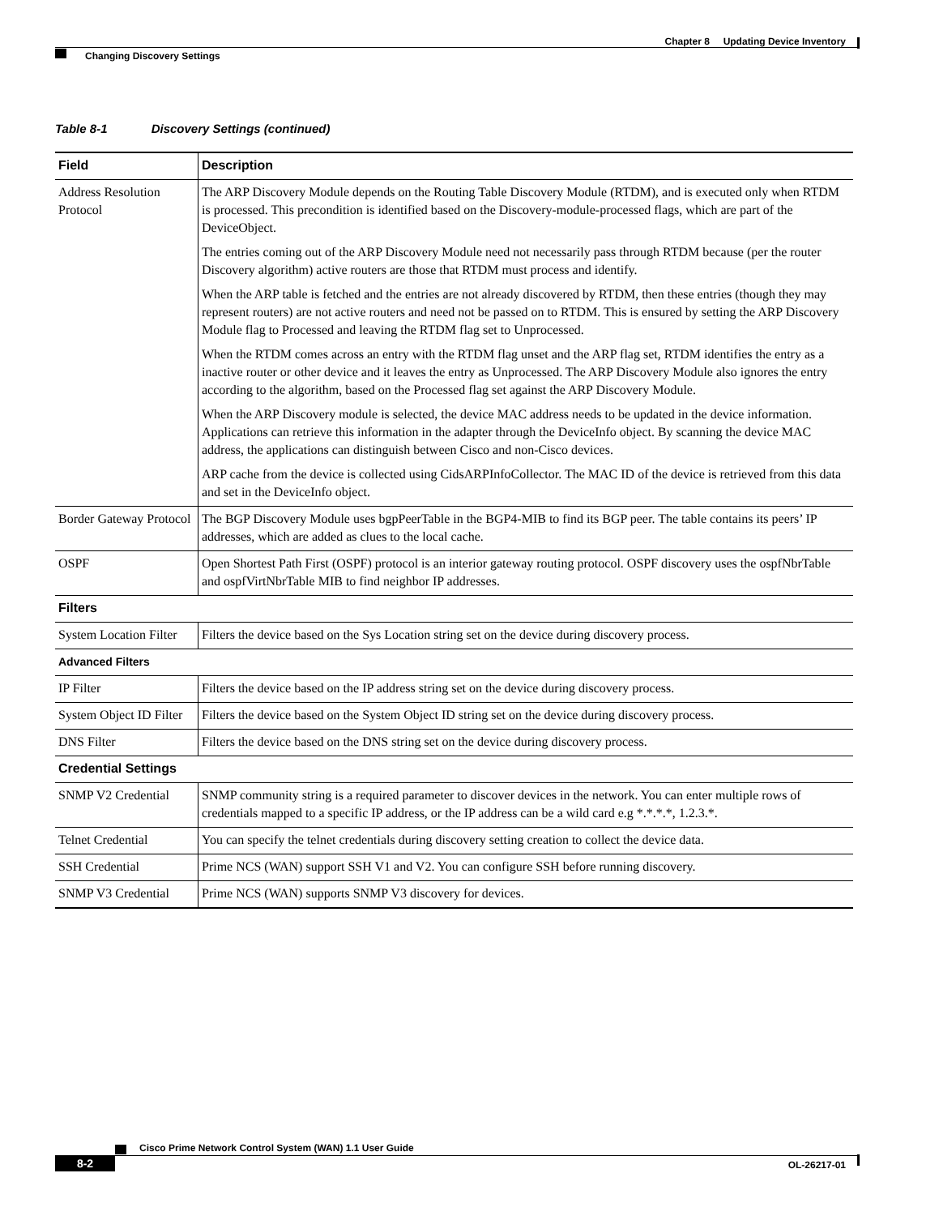Chapter 8 Updating Device Inventory
Changing Discovery Settings
Table 8-1 Discovery Settings (continued)
| Field | Description |
| --- | --- |
| Address Resolution Protocol | The ARP Discovery Module depends on the Routing Table Discovery Module (RTDM), and is executed only when RTDM is processed. This precondition is identified based on the Discovery-module-processed flags, which are part of the DeviceObject. The entries coming out of the ARP Discovery Module need not necessarily pass through RTDM because (per the router Discovery algorithm) active routers are those that RTDM must process and identify. When the ARP table is fetched and the entries are not already discovered by RTDM, then these entries (though they may represent routers) are not active routers and need not be passed on to RTDM. This is ensured by setting the ARP Discovery Module flag to Processed and leaving the RTDM flag set to Unprocessed. When the RTDM comes across an entry with the RTDM flag unset and the ARP flag set, RTDM identifies the entry as a inactive router or other device and it leaves the entry as Unprocessed. The ARP Discovery Module also ignores the entry according to the algorithm, based on the Processed flag set against the ARP Discovery Module. When the ARP Discovery module is selected, the device MAC address needs to be updated in the device information. Applications can retrieve this information in the adapter through the DeviceInfo object. By scanning the device MAC address, the applications can distinguish between Cisco and non-Cisco devices. ARP cache from the device is collected using CidsARPInfoCollector. The MAC ID of the device is retrieved from this data and set in the DeviceInfo object. |
| Border Gateway Protocol | The BGP Discovery Module uses bgpPeerTable in the BGP4-MIB to find its BGP peer. The table contains its peers’ IP addresses, which are added as clues to the local cache. |
| OSPF | Open Shortest Path First (OSPF) protocol is an interior gateway routing protocol. OSPF discovery uses the ospfNbrTable and ospfVirtNbrTable MIB to find neighbor IP addresses. |
| Filters | |
| System Location Filter | Filters the device based on the Sys Location string set on the device during discovery process. |
| Advanced Filters | |
| IP Filter | Filters the device based on the IP address string set on the device during discovery process. |
| System Object ID Filter | Filters the device based on the System Object ID string set on the device during discovery process. |
| DNS Filter | Filters the device based on the DNS string set on the device during discovery process. |
| Credential Settings | |
| SNMP V2 Credential | SNMP community string is a required parameter to discover devices in the network. You can enter multiple rows of credentials mapped to a specific IP address, or the IP address can be a wild card e.g *.*.*.*, 1.2.3.*. |
| Telnet Credential | You can specify the telnet credentials during discovery setting creation to collect the device data. |
| SSH Credential | Prime NCS (WAN) support SSH V1 and V2. You can configure SSH before running discovery. |
| SNMP V3 Credential | Prime NCS (WAN) supports SNMP V3 discovery for devices. |
Cisco Prime Network Control System (WAN) 1.1 User Guide
8-2 OL-26217-01